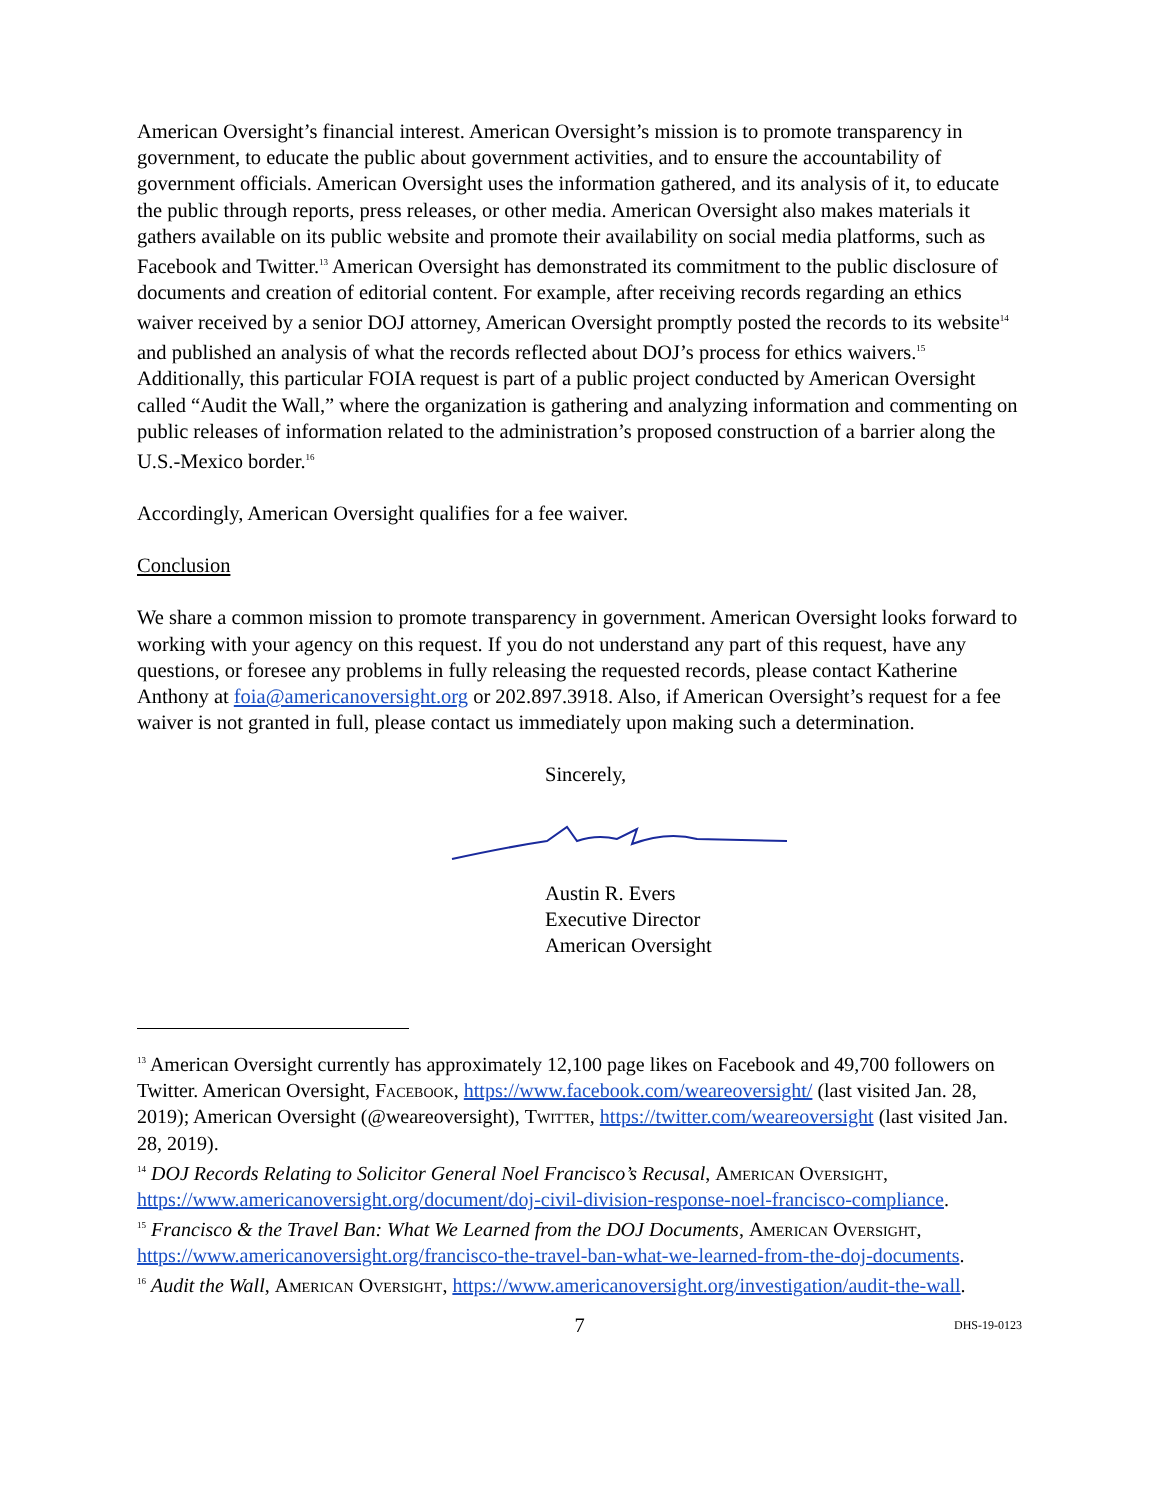American Oversight’s financial interest. American Oversight’s mission is to promote transparency in government, to educate the public about government activities, and to ensure the accountability of government officials. American Oversight uses the information gathered, and its analysis of it, to educate the public through reports, press releases, or other media. American Oversight also makes materials it gathers available on its public website and promote their availability on social media platforms, such as Facebook and Twitter.<sup>13</sup> American Oversight has demonstrated its commitment to the public disclosure of documents and creation of editorial content. For example, after receiving records regarding an ethics waiver received by a senior DOJ attorney, American Oversight promptly posted the records to its website<sup>14</sup> and published an analysis of what the records reflected about DOJ’s process for ethics waivers.<sup>15</sup> Additionally, this particular FOIA request is part of a public project conducted by American Oversight called “Audit the Wall,” where the organization is gathering and analyzing information and commenting on public releases of information related to the administration’s proposed construction of a barrier along the U.S.-Mexico border.<sup>16</sup>
Accordingly, American Oversight qualifies for a fee waiver.
Conclusion
We share a common mission to promote transparency in government. American Oversight looks forward to working with your agency on this request. If you do not understand any part of this request, have any questions, or foresee any problems in fully releasing the requested records, please contact Katherine Anthony at foia@americanoversight.org or 202.897.3918. Also, if American Oversight’s request for a fee waiver is not granted in full, please contact us immediately upon making such a determination.
Sincerely,
Austin R. Evers
Executive Director
American Oversight
<sup>13</sup> American Oversight currently has approximately 12,100 page likes on Facebook and 49,700 followers on Twitter. American Oversight, Facebook, https://www.facebook.com/weareoversight/ (last visited Jan. 28, 2019); American Oversight (@weareoversight), Twitter, https://twitter.com/weareoversight (last visited Jan. 28, 2019).
<sup>14</sup> DOJ Records Relating to Solicitor General Noel Francisco’s Recusal, American Oversight, https://www.americanoversight.org/document/doj-civil-division-response-noel-francisco-compliance.
<sup>15</sup> Francisco & the Travel Ban: What We Learned from the DOJ Documents, American Oversight, https://www.americanoversight.org/francisco-the-travel-ban-what-we-learned-from-the-doj-documents.
<sup>16</sup> Audit the Wall, American Oversight, https://www.americanoversight.org/investigation/audit-the-wall.
7 DHS-19-0123